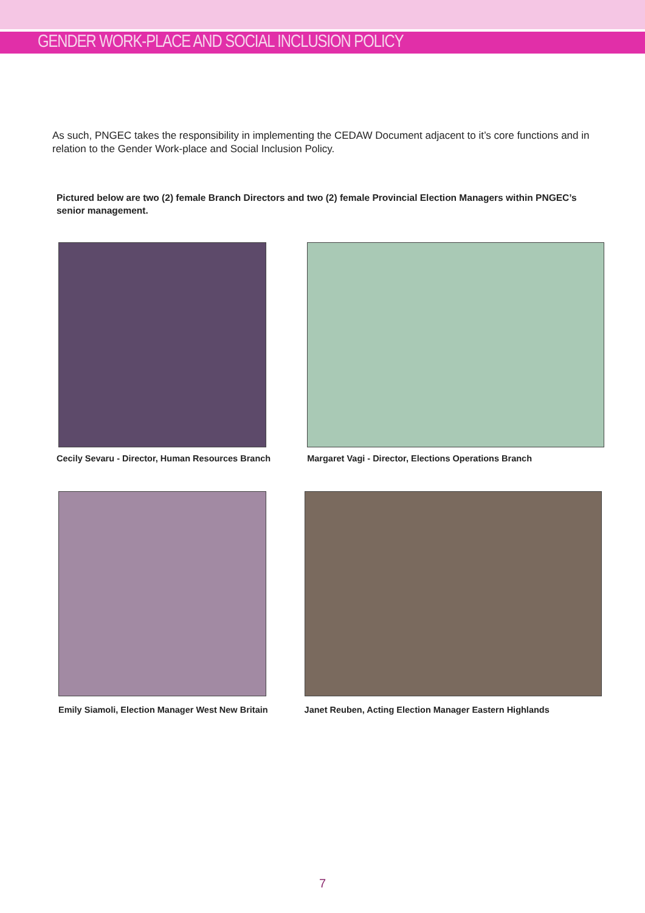GENDER WORK-PLACE AND SOCIAL INCLUSION POLICY
As such, PNGEC takes the responsibility in implementing the CEDAW Document adjacent to it’s core functions and in relation to the Gender Work-place and Social Inclusion Policy.
Pictured below are two (2) female Branch Directors and two (2) female Provincial Election Managers within PNGEC’s senior management.
Cecily Sevaru - Director, Human Resources Branch
Margaret Vagi - Director, Elections Operations Branch
Emily Siamoli, Election Manager West New Britain
Janet Reuben, Acting Election Manager Eastern Highlands
7